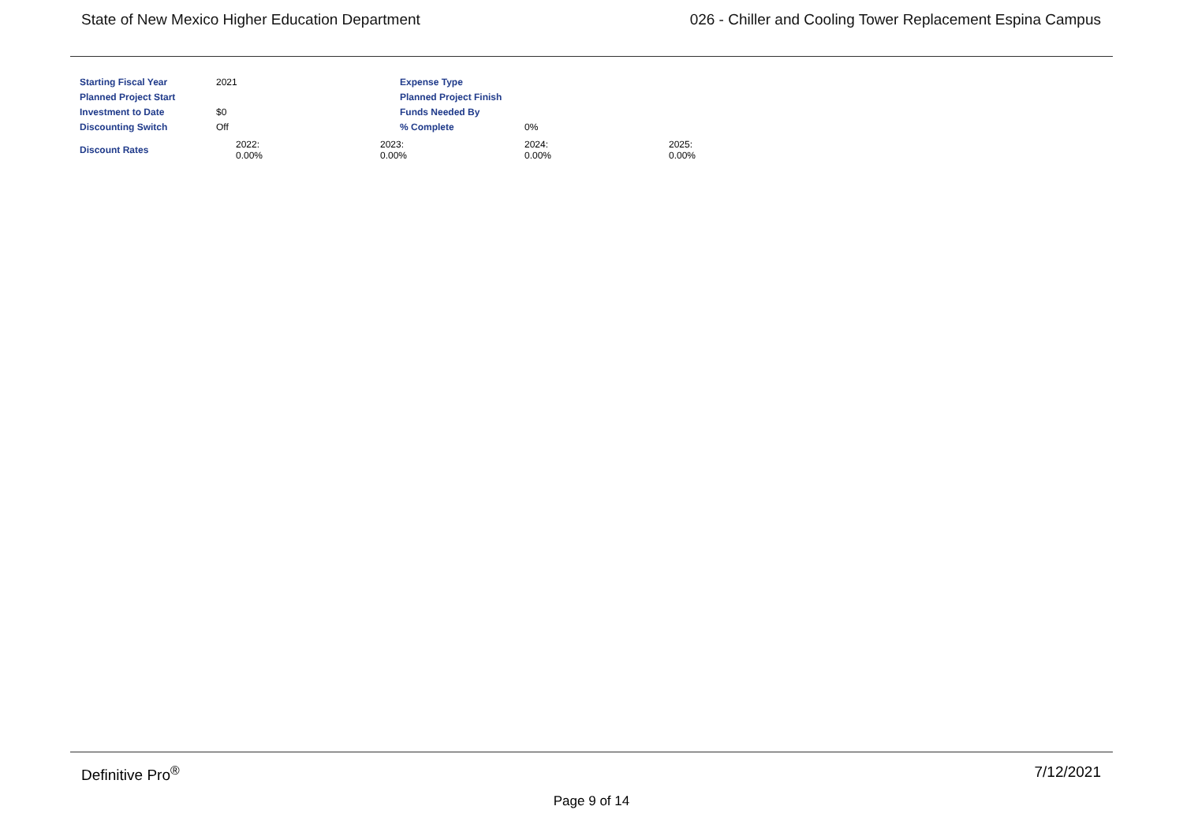State of New Mexico Higher Education Department 026 - Chiller and Cooling Tower Replacement Espina Campus
| Starting Fiscal Year | 2021 | Expense Type | | |
| Planned Project Start | | Planned Project Finish | | |
| Investment to Date | $0 | Funds Needed By | | |
| Discounting Switch | Off | % Complete | 0% | |
| Discount Rates | 2022: 0.00% | 2023: 0.00% | 2024: 0.00% | 2025: 0.00% |
Definitive Pro<sup>®</sup> 7/12/2021
Page 9 of 14